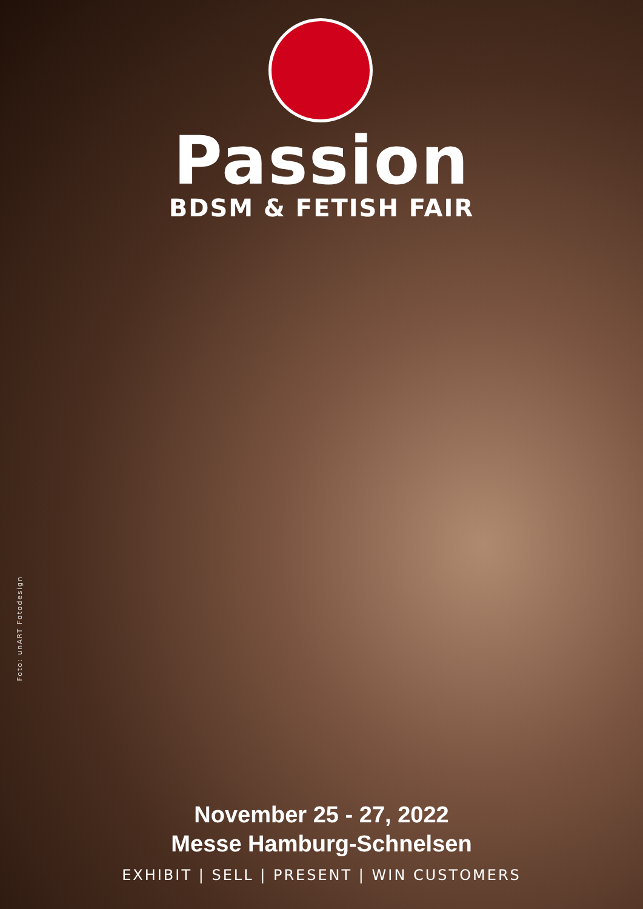Passion
BDSM & FETISH FAIR
Foto: unART Fotodesign
November 25 - 27, 2022
Messe Hamburg-Schnelsen
EXHIBIT | SELL | PRESENT | WIN CUSTOMERS